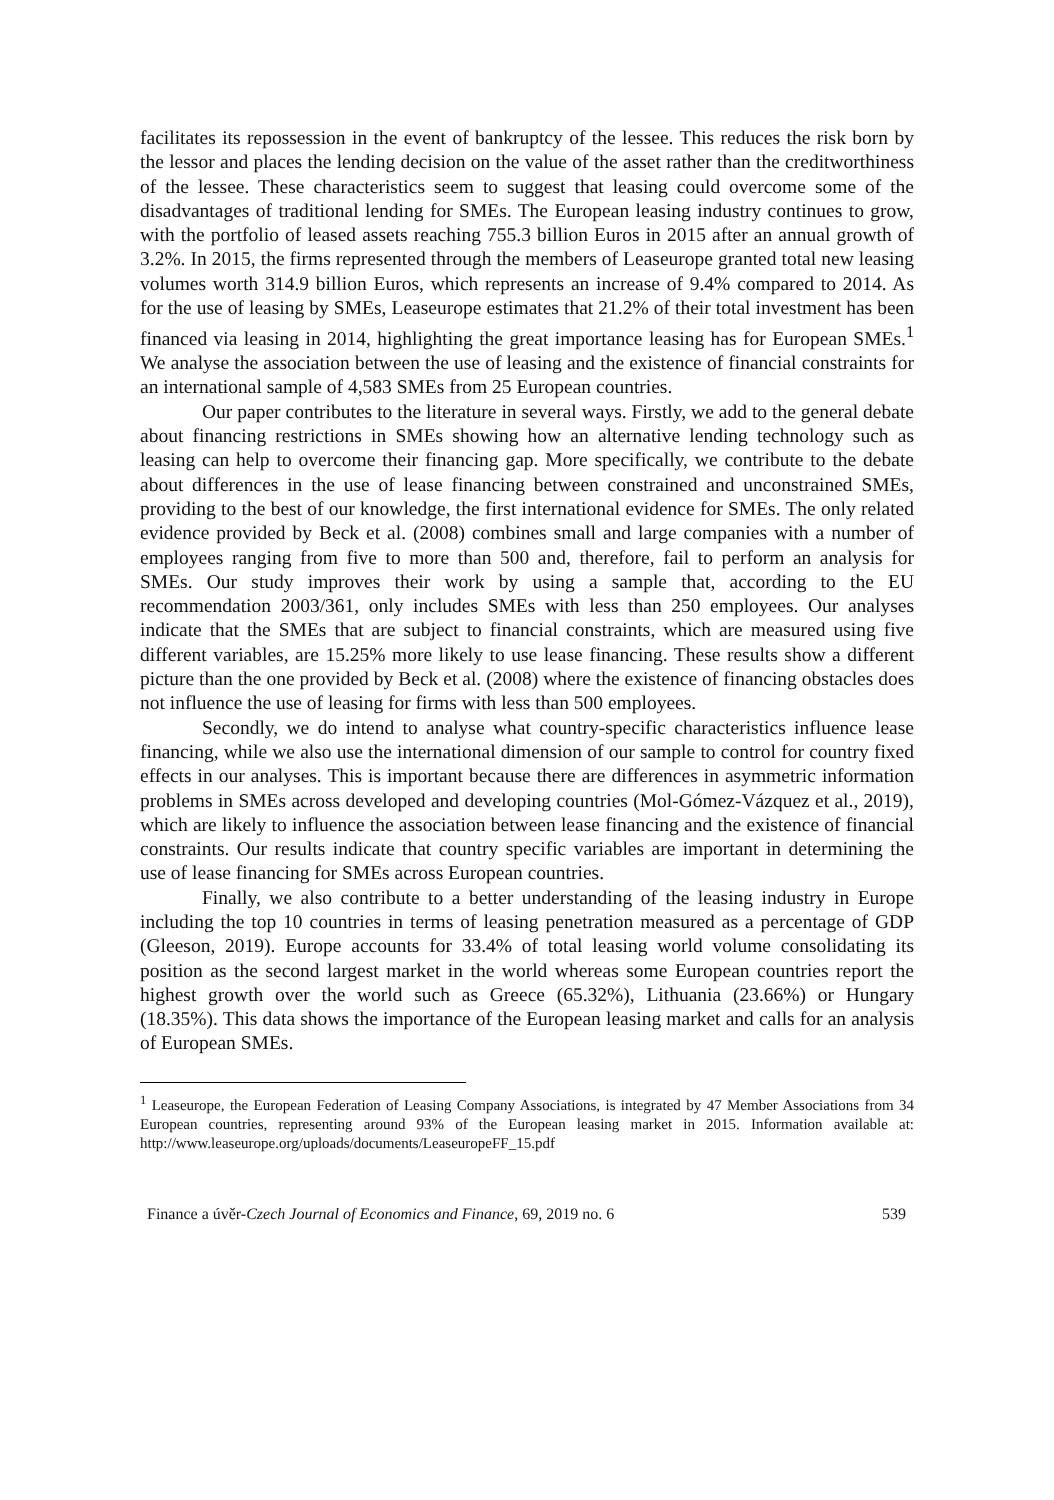facilitates its repossession in the event of bankruptcy of the lessee. This reduces the risk born by the lessor and places the lending decision on the value of the asset rather than the creditworthiness of the lessee. These characteristics seem to suggest that leasing could overcome some of the disadvantages of traditional lending for SMEs. The European leasing industry continues to grow, with the portfolio of leased assets reaching 755.3 billion Euros in 2015 after an annual growth of 3.2%. In 2015, the firms represented through the members of Leaseurope granted total new leasing volumes worth 314.9 billion Euros, which represents an increase of 9.4% compared to 2014. As for the use of leasing by SMEs, Leaseurope estimates that 21.2% of their total investment has been financed via leasing in 2014, highlighting the great importance leasing has for European SMEs.<sup>1</sup> We analyse the association between the use of leasing and the existence of financial constraints for an international sample of 4,583 SMEs from 25 European countries.
Our paper contributes to the literature in several ways. Firstly, we add to the general debate about financing restrictions in SMEs showing how an alternative lending technology such as leasing can help to overcome their financing gap. More specifically, we contribute to the debate about differences in the use of lease financing between constrained and unconstrained SMEs, providing to the best of our knowledge, the first international evidence for SMEs. The only related evidence provided by Beck et al. (2008) combines small and large companies with a number of employees ranging from five to more than 500 and, therefore, fail to perform an analysis for SMEs. Our study improves their work by using a sample that, according to the EU recommendation 2003/361, only includes SMEs with less than 250 employees. Our analyses indicate that the SMEs that are subject to financial constraints, which are measured using five different variables, are 15.25% more likely to use lease financing. These results show a different picture than the one provided by Beck et al. (2008) where the existence of financing obstacles does not influence the use of leasing for firms with less than 500 employees.
Secondly, we do intend to analyse what country-specific characteristics influence lease financing, while we also use the international dimension of our sample to control for country fixed effects in our analyses. This is important because there are differences in asymmetric information problems in SMEs across developed and developing countries (Mol-Gómez-Vázquez et al., 2019), which are likely to influence the association between lease financing and the existence of financial constraints. Our results indicate that country specific variables are important in determining the use of lease financing for SMEs across European countries.
Finally, we also contribute to a better understanding of the leasing industry in Europe including the top 10 countries in terms of leasing penetration measured as a percentage of GDP (Gleeson, 2019). Europe accounts for 33.4% of total leasing world volume consolidating its position as the second largest market in the world whereas some European countries report the highest growth over the world such as Greece (65.32%), Lithuania (23.66%) or Hungary (18.35%). This data shows the importance of the European leasing market and calls for an analysis of European SMEs.
<sup>1</sup> Leaseurope, the European Federation of Leasing Company Associations, is integrated by 47 Member Associations from 34 European countries, representing around 93% of the European leasing market in 2015. Information available at: http://www.leaseurope.org/uploads/documents/LeaseuropeFF_15.pdf
Finance a úvěr-Czech Journal of Economics and Finance, 69, 2019 no. 6 539